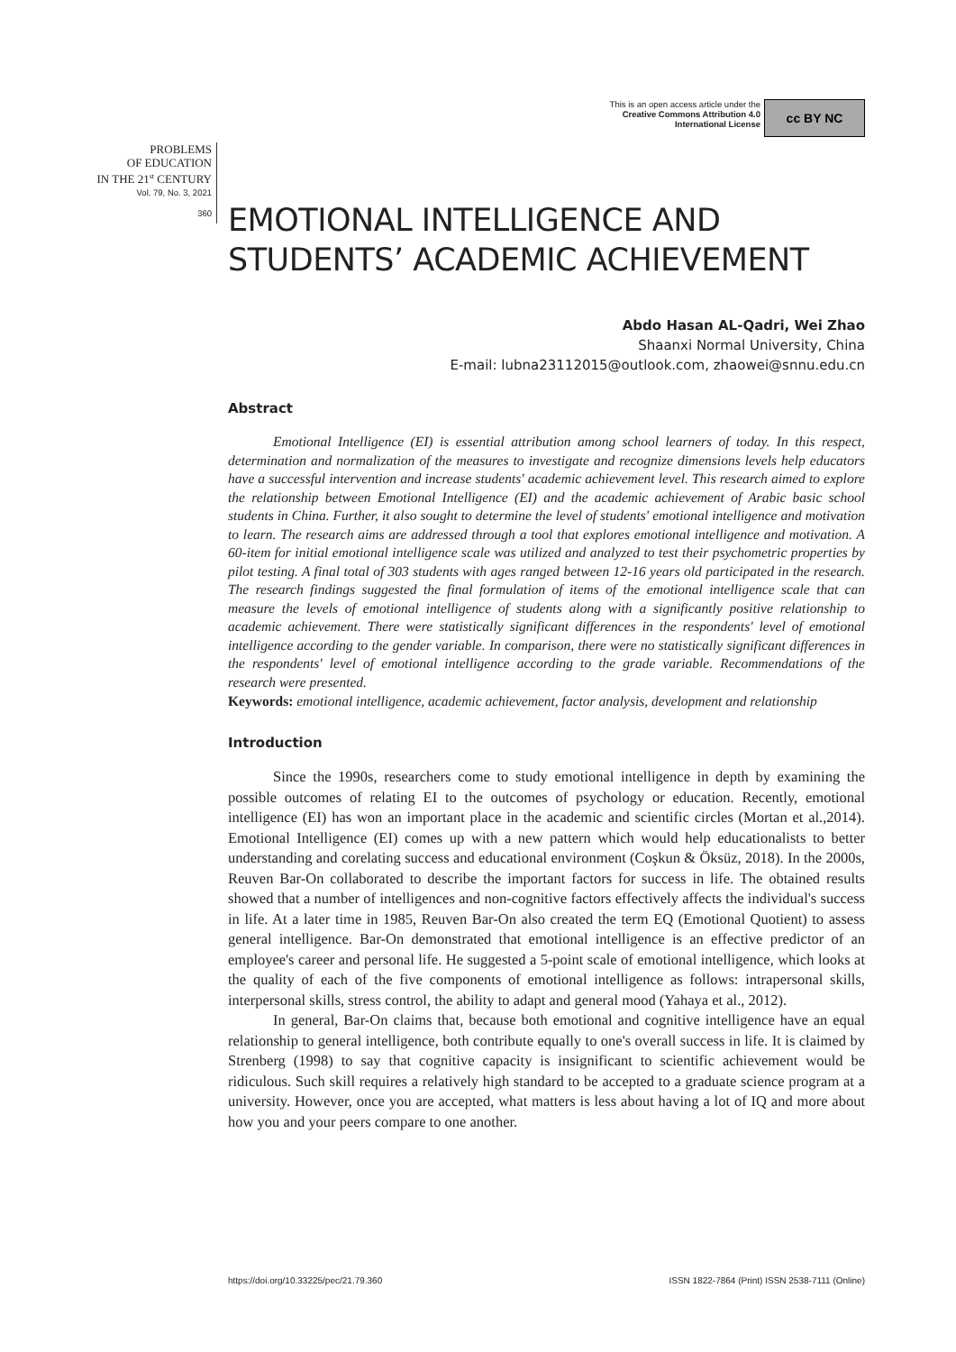This is an open access article under the
Creative Commons Attribution 4.0
International License
cc BY NC
PROBLEMS
OF EDUCATION
IN THE 21<sup>st</sup> CENTURY
Vol. 79, No. 3, 2021
360
EMOTIONAL INTELLIGENCE AND STUDENTS’ ACADEMIC ACHIEVEMENT
Abdo Hasan AL-Qadri, Wei Zhao
Shaanxi Normal University, China
E-mail: lubna23112015@outlook.com, zhaowei@snnu.edu.cn
Abstract
Emotional Intelligence (EI) is essential attribution among school learners of today. In this respect, determination and normalization of the measures to investigate and recognize dimensions levels help educators have a successful intervention and increase students' academic achievement level. This research aimed to explore the relationship between Emotional Intelligence (EI) and the academic achievement of Arabic basic school students in China. Further, it also sought to determine the level of students' emotional intelligence and motivation to learn. The research aims are addressed through a tool that explores emotional intelligence and motivation. A 60-item for initial emotional intelligence scale was utilized and analyzed to test their psychometric properties by pilot testing. A final total of 303 students with ages ranged between 12-16 years old participated in the research. The research findings suggested the final formulation of items of the emotional intelligence scale that can measure the levels of emotional intelligence of students along with a significantly positive relationship to academic achievement. There were statistically significant differences in the respondents' level of emotional intelligence according to the gender variable. In comparison, there were no statistically significant differences in the respondents' level of emotional intelligence according to the grade variable. Recommendations of the research were presented.
Keywords: emotional intelligence, academic achievement, factor analysis, development and relationship
Introduction
Since the 1990s, researchers come to study emotional intelligence in depth by examining the possible outcomes of relating EI to the outcomes of psychology or education. Recently, emotional intelligence (EI) has won an important place in the academic and scientific circles (Mortan et al.,2014). Emotional Intelligence (EI) comes up with a new pattern which would help educationalists to better understanding and corelating success and educational environment (Coşkun & Öksüz, 2018). In the 2000s, Reuven Bar-On collaborated to describe the important factors for success in life. The obtained results showed that a number of intelligences and non-cognitive factors effectively affects the individual's success in life. At a later time in 1985, Reuven Bar-On also created the term EQ (Emotional Quotient) to assess general intelligence. Bar-On demonstrated that emotional intelligence is an effective predictor of an employee's career and personal life. He suggested a 5-point scale of emotional intelligence, which looks at the quality of each of the five components of emotional intelligence as follows: intrapersonal skills, interpersonal skills, stress control, the ability to adapt and general mood (Yahaya et al., 2012).
In general, Bar-On claims that, because both emotional and cognitive intelligence have an equal relationship to general intelligence, both contribute equally to one's overall success in life. It is claimed by Strenberg (1998) to say that cognitive capacity is insignificant to scientific achievement would be ridiculous. Such skill requires a relatively high standard to be accepted to a graduate science program at a university. However, once you are accepted, what matters is less about having a lot of IQ and more about how you and your peers compare to one another.
https://doi.org/10.33225/pec/21.79.360 ISSN 1822-7864 (Print) ISSN 2538-7111 (Online)